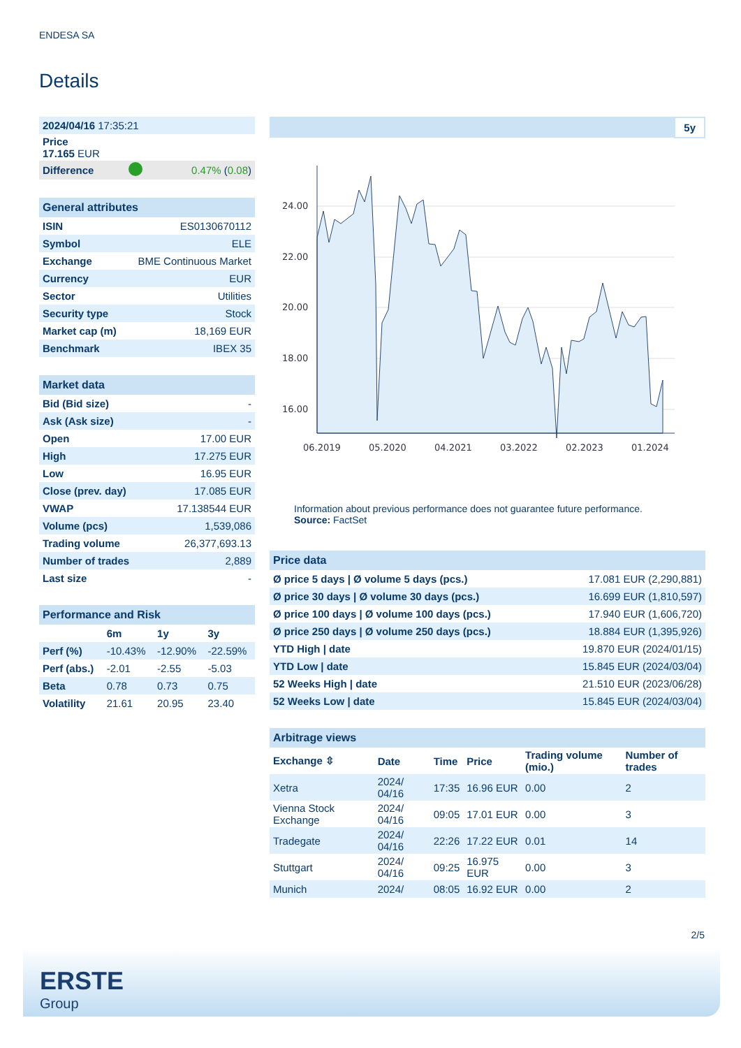ENDESA SA
Details
| 2024/04/16 17:35:21 | | |
| Price 17.165 EUR | | |
| Difference | | 0.47% ( 0.08 ) |
| General attributes | |
| --- | --- |
| ISIN | ES0130670112 |
| Symbol | ELE |
| Exchange | BME Continuous Market |
| Currency | EUR |
| Sector | Utilities |
| Security type | Stock |
| Market cap (m) | 18,169 EUR |
| Benchmark | IBEX 35 |
| Market data | |
| --- | --- |
| Bid (Bid size) | - |
| Ask (Ask size) | - |
| Open | 17.00 EUR |
| High | 17.275 EUR |
| Low | 16.95 EUR |
| Close (prev. day) | 17.085 EUR |
| VWAP | 17.138544 EUR |
| Volume (pcs) | 1,539,086 |
| Trading volume | 26,377,693.13 |
| Number of trades | 2,889 |
| Last size | - |
| Performance and Risk | | | |
| --- | --- | --- | --- |
| | 6m | 1y | 3y |
| Perf (%) | -10.43% | -12.90% | -22.59% |
| Perf (abs.) | -2.01 | -2.55 | -5.03 |
| Beta | 0.78 | 0.73 | 0.75 |
| Volatility | 21.61 | 20.95 | 23.40 |
5y
24.00
22.00
20.00
18.00
16.00
06.2019
05.2020
04.2021
03.2022
02.2023
01.2024
Information about previous performance does not guarantee future performance.
Source: FactSet
| Price data | |
| --- | --- |
| Ø price 5 days / Ø volume 5 days (pcs.) | 17.081 EUR (2,290,881) |
| Ø price 30 days / Ø volume 30 days (pcs.) | 16.699 EUR (1,810,597) |
| Ø price 100 days / Ø volume 100 days (pcs.) | 17.940 EUR (1,606,720) |
| Ø price 250 days / Ø volume 250 days (pcs.) | 18.884 EUR (1,395,926) |
| YTD High / date | 19.870 EUR (2024/01/15) |
| YTD Low / date | 15.845 EUR (2024/03/04) |
| 52 Weeks High / date | 21.510 EUR (2023/06/28) |
| 52 Weeks Low / date | 15.845 EUR (2024/03/04) |
| Arbitrage views | | | | | |
| --- | --- | --- | --- | --- | --- |
| Exchange ⇳ | Date | Time | Price | Trading volume (mio.) | Number of trades |
| Xetra | 2024/ 04/16 | 17:35 | 16.96 EUR | 0.00 | 2 |
| Vienna Stock Exchange | 2024/ 04/16 | 09:05 | 17.01 EUR | 0.00 | 3 |
| Tradegate | 2024/ 04/16 | 22:26 | 17.22 EUR | 0.01 | 14 |
| Stuttgart | 2024/ 04/16 | 09:25 | 16.975 EUR | 0.00 | 3 |
| Munich | 2024/ | 08:05 | 16.92 EUR | 0.00 | 2 |
2/5
ERSTE
Group